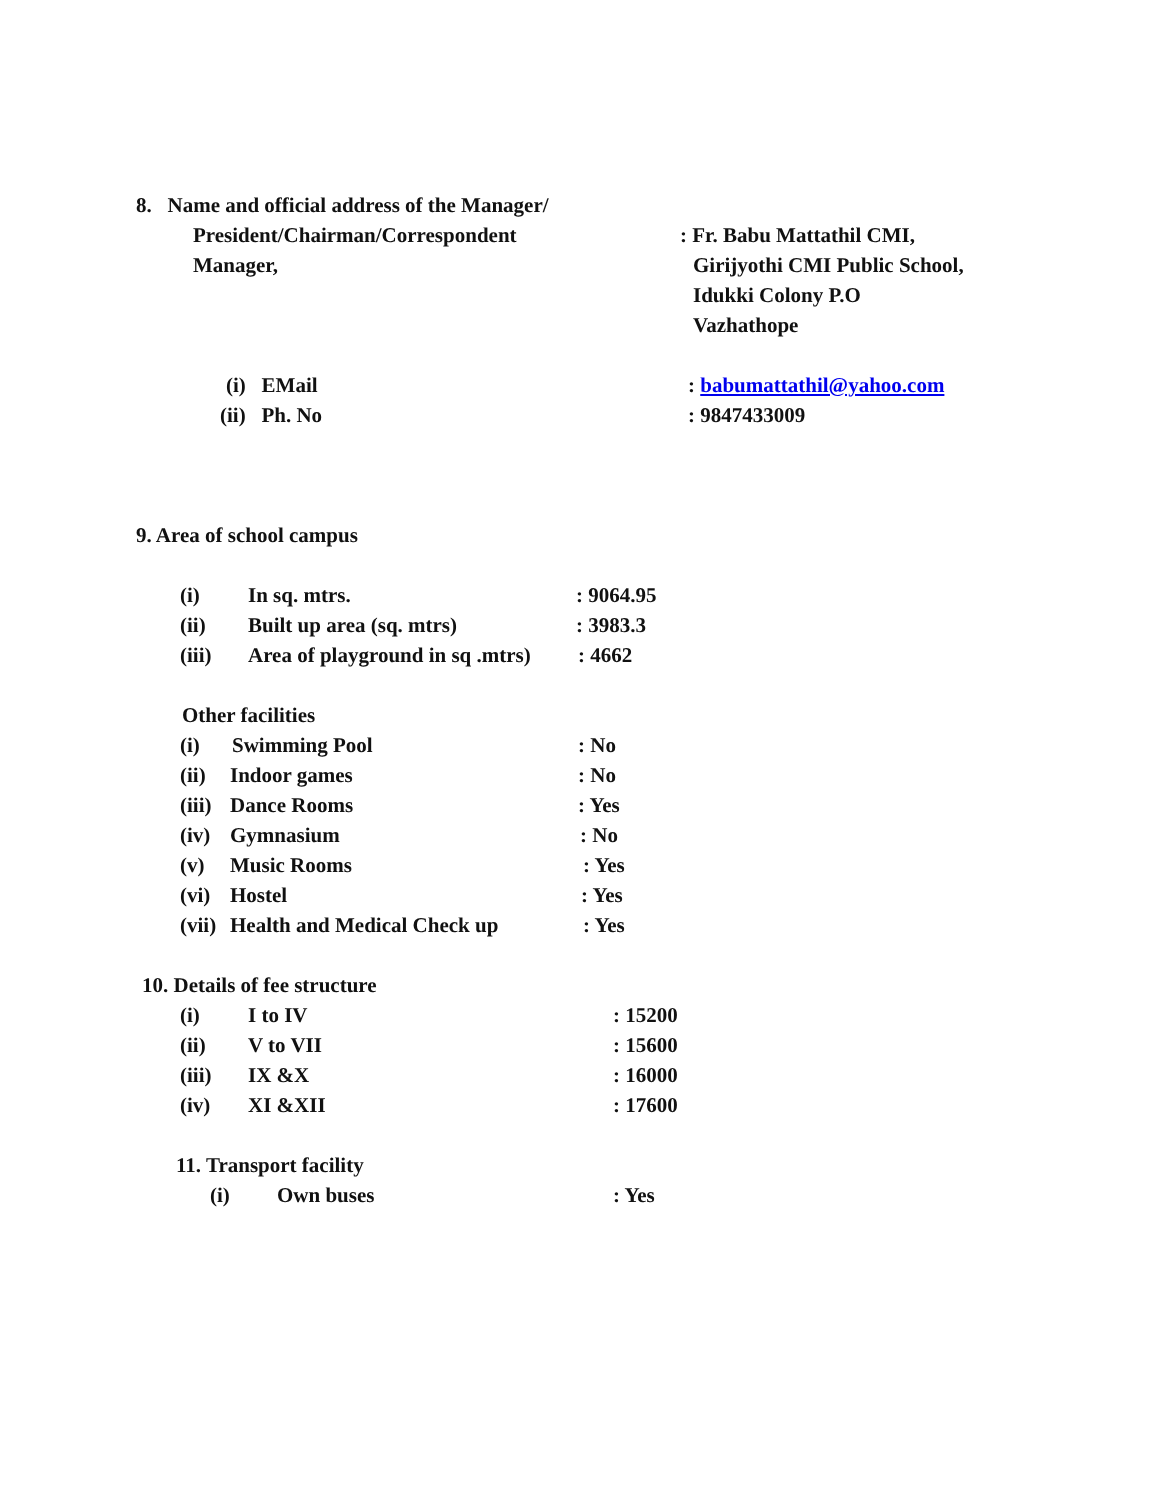8. Name and official address of the Manager/
President/Chairman/Correspondent : Fr. Babu Mattathil CMI,
Manager, Girijyothi CMI Public School,
Idukki Colony P.O
Vazhathope
(i) EMail : babumattathil@yahoo.com
(ii) Ph. No : 9847433009
9. Area of school campus
(i) In sq. mtrs. : 9064.95
(ii) Built up area (sq. mtrs) : 3983.3
(iii) Area of playground in sq .mtrs)
: 4662
Other facilities
(i) Swimming Pool : No
(ii)
Indoor games : No
(iii)
Dance Rooms : Yes
(iv)
Gymnasium : No
(v) Music Rooms : Yes
(vi)
Hostel : Yes
(vii)
Health and Medical Check up : Yes
10. Details of fee structure
(i) I to IV : 15200
(ii) V to VII : 15600
(iii) IX &X : 16000
(iv) XI &XII : 17600
11. Transport facility
(i) Own buses : Yes